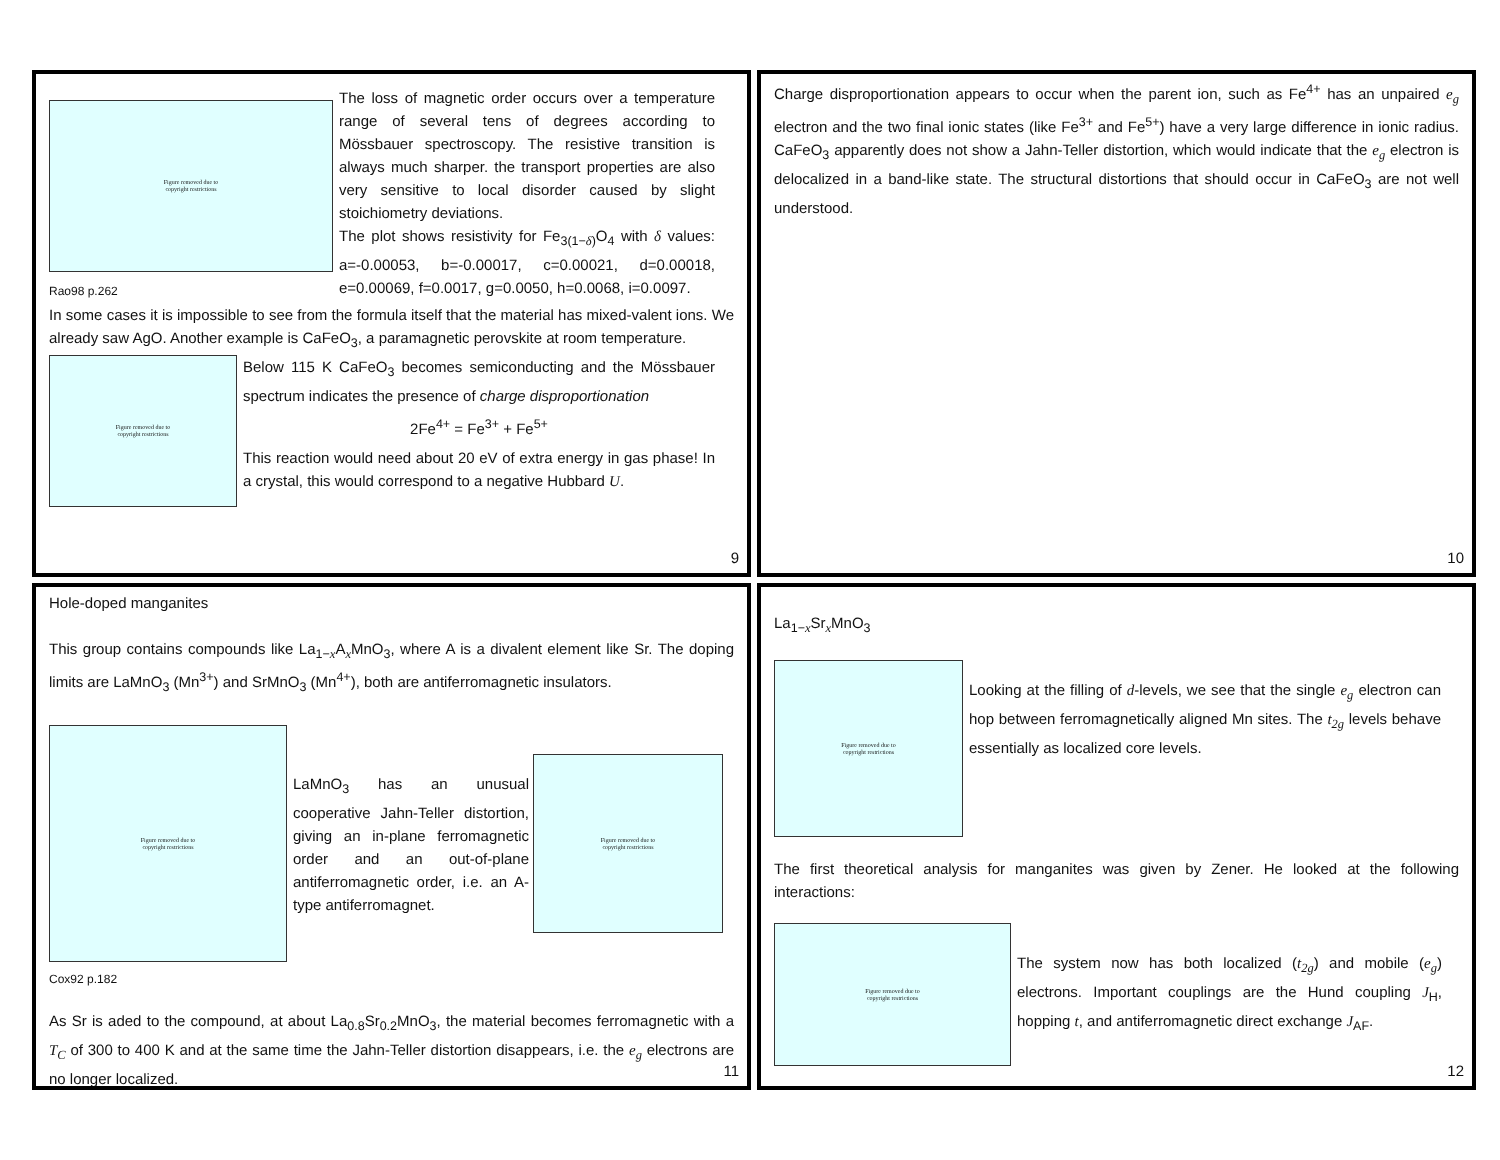Figure removed due to
copyright restrictions
Rao98 p.262
The loss of magnetic order occurs over a temperature range of several tens of degrees according to Mössbauer spectroscopy. The resistive transition is always much sharper. the transport properties are also very sensitive to local disorder caused by slight stoichiometry deviations.
The plot shows resistivity for Fe<sub>3(1−δ)</sub>O<sub>4</sub> with δ values: a=-0.00053, b=-0.00017, c=0.00021, d=0.00018, e=0.00069, f=0.0017, g=0.0050, h=0.0068, i=0.0097.
In some cases it is impossible to see from the formula itself that the material has mixed-valent ions. We already saw AgO. Another example is CaFeO<sub>3</sub>, a paramagnetic perovskite at room temperature.
Figure removed due to
copyright restrictions
Below 115 K CaFeO<sub>3</sub> becomes semiconducting and the Mössbauer spectrum indicates the presence of charge disproportionation
2Fe<sup>4+</sup> = Fe<sup>3+</sup> + Fe<sup>5+</sup>
This reaction would need about 20 eV of extra energy in gas phase! In a crystal, this would correspond to a negative Hubbard U.
9
Charge disproportionation appears to occur when the parent ion, such as Fe<sup>4+</sup> has an unpaired e<sub>g</sub> electron and the two final ionic states (like Fe<sup>3+</sup> and Fe<sup>5+</sup>) have a very large difference in ionic radius. CaFeO<sub>3</sub> apparently does not show a Jahn-Teller distortion, which would indicate that the e<sub>g</sub> electron is delocalized in a band-like state. The structural distortions that should occur in CaFeO<sub>3</sub> are not well understood.
10
Hole-doped manganites
This group contains compounds like La<sub>1−x</sub>A<sub>x</sub>MnO<sub>3</sub>, where A is a divalent element like Sr. The doping limits are LaMnO<sub>3</sub> (Mn<sup>3+</sup>) and SrMnO<sub>3</sub> (Mn<sup>4+</sup>), both are antiferromagnetic insulators.
Figure removed due to
copyright restrictions
LaMnO<sub>3</sub> has an unusual cooperative Jahn-Teller distortion, giving an in-plane ferromagnetic order and an out-of-plane antiferromagnetic order, i.e. an A-type antiferromagnet.
Figure removed due to
copyright restrictions
Cox92 p.182
As Sr is aded to the compound, at about La<sub>0.8</sub>Sr<sub>0.2</sub>MnO<sub>3</sub>, the material becomes ferromagnetic with a T<sub>C</sub> of 300 to 400 K and at the same time the Jahn-Teller distortion disappears, i.e. the e<sub>g</sub> electrons are no longer localized.
11
La<sub>1−x</sub>Sr<sub>x</sub>MnO<sub>3</sub>
Figure removed due to
copyright restrictions
Looking at the filling of d-levels, we see that the single e<sub>g</sub> electron can hop between ferromagnetically aligned Mn sites. The t<sub>2g</sub> levels behave essentially as localized core levels.
The first theoretical analysis for manganites was given by Zener. He looked at the following interactions:
Figure removed due to
copyright restrictions
The system now has both localized (t<sub>2g</sub>) and mobile (e<sub>g</sub>) electrons. Important couplings are the Hund coupling J<sub>H</sub>, hopping t, and antiferromagnetic direct exchange J<sub>AF</sub>.
12